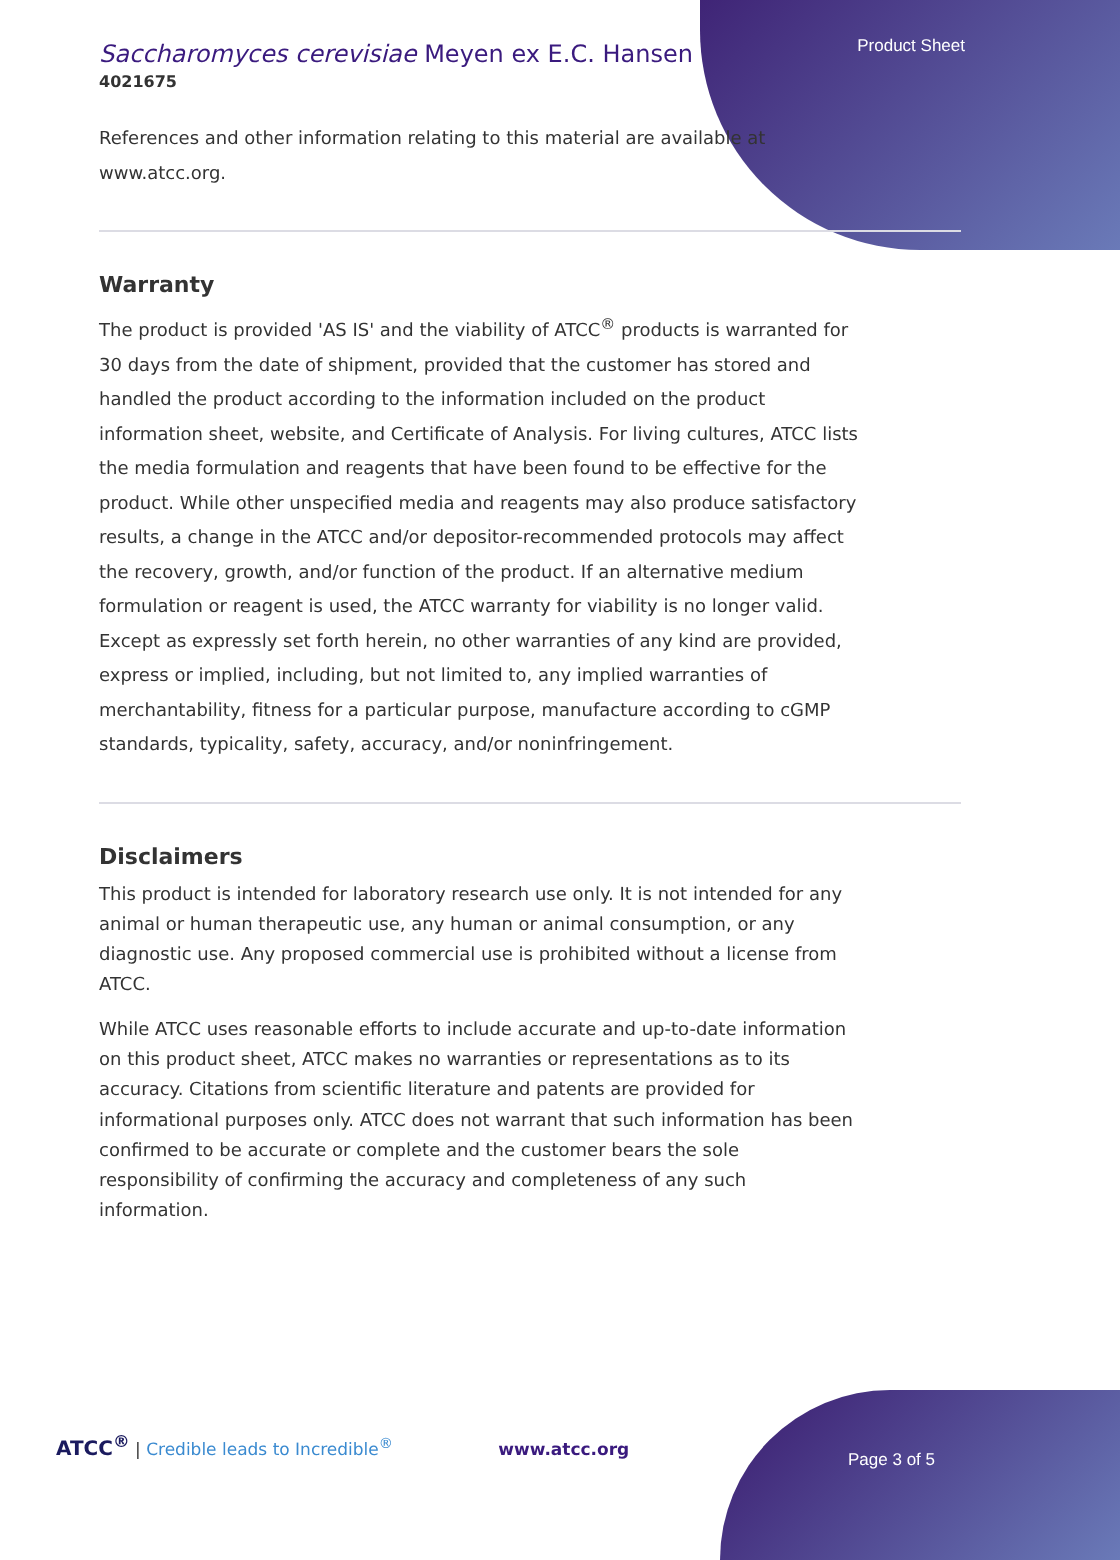Product Sheet
Saccharomyces cerevisiae Meyen ex E.C. Hansen
4021675
References and other information relating to this material are available at www.atcc.org.
Warranty
The product is provided 'AS IS' and the viability of ATCC<sup>®</sup> products is warranted for 30 days from the date of shipment, provided that the customer has stored and handled the product according to the information included on the product information sheet, website, and Certificate of Analysis. For living cultures, ATCC lists the media formulation and reagents that have been found to be effective for the product. While other unspecified media and reagents may also produce satisfactory results, a change in the ATCC and/or depositor-recommended protocols may affect the recovery, growth, and/or function of the product. If an alternative medium formulation or reagent is used, the ATCC warranty for viability is no longer valid. Except as expressly set forth herein, no other warranties of any kind are provided, express or implied, including, but not limited to, any implied warranties of merchantability, fitness for a particular purpose, manufacture according to cGMP standards, typicality, safety, accuracy, and/or noninfringement.
Disclaimers
This product is intended for laboratory research use only. It is not intended for any animal or human therapeutic use, any human or animal consumption, or any diagnostic use. Any proposed commercial use is prohibited without a license from ATCC.
While ATCC uses reasonable efforts to include accurate and up-to-date information on this product sheet, ATCC makes no warranties or representations as to its accuracy. Citations from scientific literature and patents are provided for informational purposes only. ATCC does not warrant that such information has been confirmed to be accurate or complete and the customer bears the sole responsibility of confirming the accuracy and completeness of any such information.
ATCC<sup>®</sup> | Credible leads to Incredible<sup>®</sup> www.atcc.org
Page 3 of 5